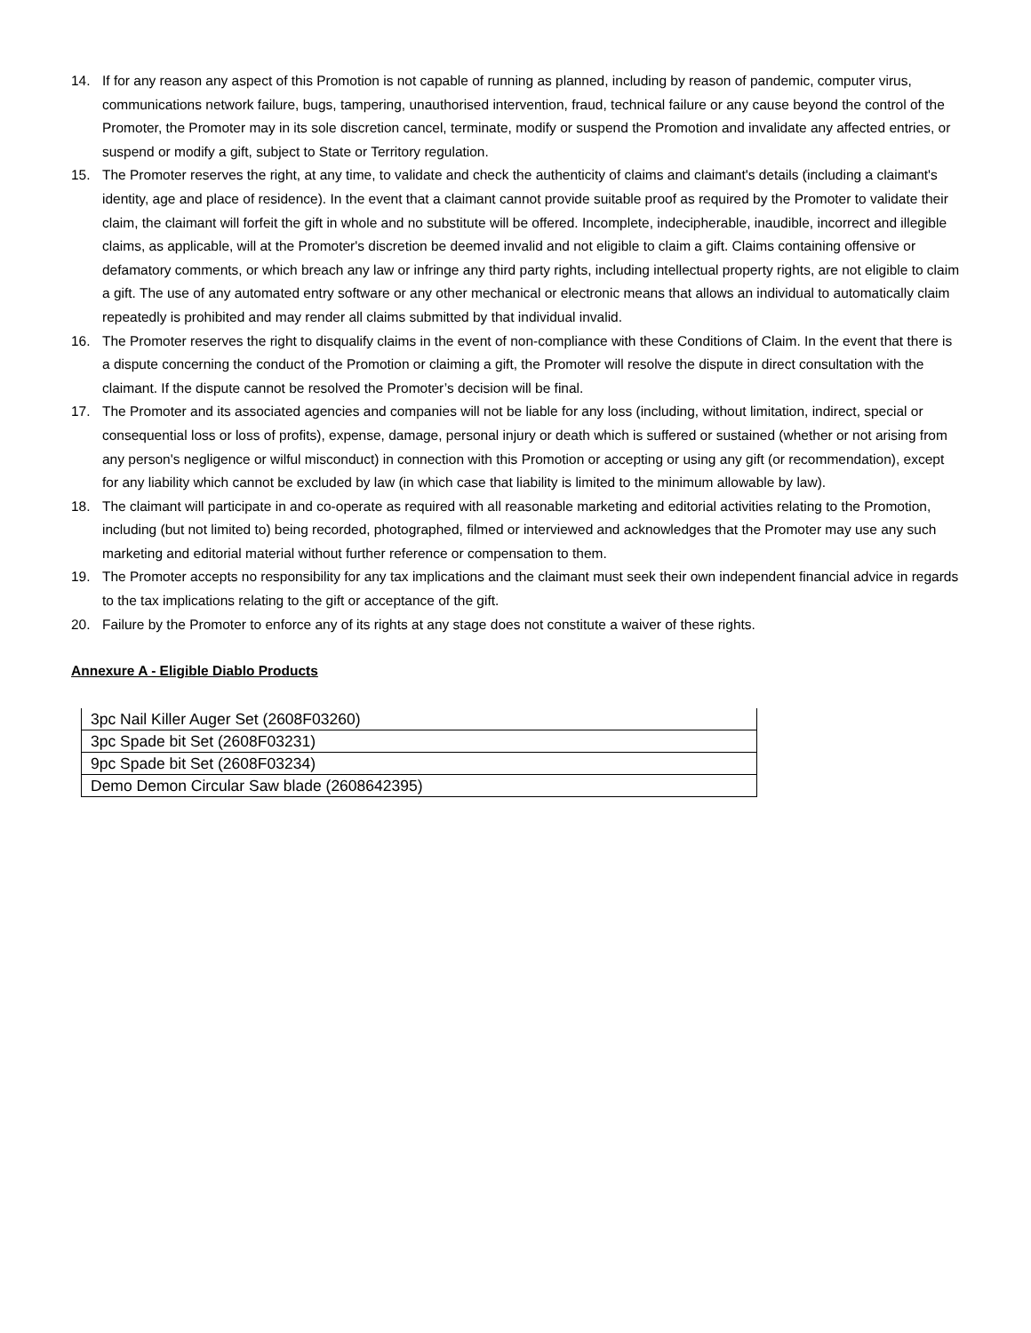14. If for any reason any aspect of this Promotion is not capable of running as planned, including by reason of pandemic, computer virus, communications network failure, bugs, tampering, unauthorised intervention, fraud, technical failure or any cause beyond the control of the Promoter, the Promoter may in its sole discretion cancel, terminate, modify or suspend the Promotion and invalidate any affected entries, or suspend or modify a gift, subject to State or Territory regulation.
15. The Promoter reserves the right, at any time, to validate and check the authenticity of claims and claimant's details (including a claimant's identity, age and place of residence). In the event that a claimant cannot provide suitable proof as required by the Promoter to validate their claim, the claimant will forfeit the gift in whole and no substitute will be offered. Incomplete, indecipherable, inaudible, incorrect and illegible claims, as applicable, will at the Promoter's discretion be deemed invalid and not eligible to claim a gift. Claims containing offensive or defamatory comments, or which breach any law or infringe any third party rights, including intellectual property rights, are not eligible to claim a gift. The use of any automated entry software or any other mechanical or electronic means that allows an individual to automatically claim repeatedly is prohibited and may render all claims submitted by that individual invalid.
16. The Promoter reserves the right to disqualify claims in the event of non-compliance with these Conditions of Claim. In the event that there is a dispute concerning the conduct of the Promotion or claiming a gift, the Promoter will resolve the dispute in direct consultation with the claimant. If the dispute cannot be resolved the Promoter’s decision will be final.
17. The Promoter and its associated agencies and companies will not be liable for any loss (including, without limitation, indirect, special or consequential loss or loss of profits), expense, damage, personal injury or death which is suffered or sustained (whether or not arising from any person's negligence or wilful misconduct) in connection with this Promotion or accepting or using any gift (or recommendation), except for any liability which cannot be excluded by law (in which case that liability is limited to the minimum allowable by law).
18. The claimant will participate in and co-operate as required with all reasonable marketing and editorial activities relating to the Promotion, including (but not limited to) being recorded, photographed, filmed or interviewed and acknowledges that the Promoter may use any such marketing and editorial material without further reference or compensation to them.
19. The Promoter accepts no responsibility for any tax implications and the claimant must seek their own independent financial advice in regards to the tax implications relating to the gift or acceptance of the gift.
20. Failure by the Promoter to enforce any of its rights at any stage does not constitute a waiver of these rights.
Annexure A - Eligible Diablo Products
| 3pc Nail Killer Auger Set (2608F03260) |
| 3pc Spade bit Set (2608F03231) |
| 9pc Spade bit Set (2608F03234) |
| Demo Demon Circular Saw blade (2608642395) |